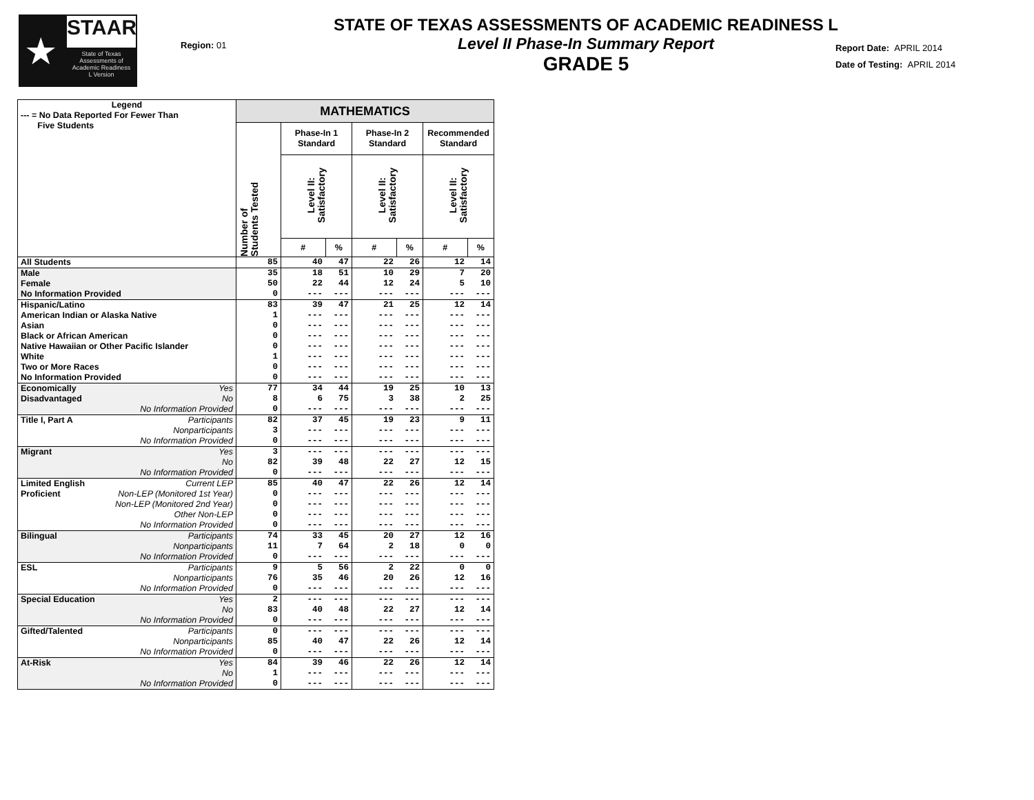★
STAAR
State of Texas
Assessments of
Academic Readiness
L Version
STATE OF TEXAS ASSESSMENTS OF ACADEMIC READINESS L
Level II Phase-In Summary Report
GRADE 5
Region: 01
Report Date: APRIL 2014
Date of Testing: APRIL 2014
| Legend --- = No Data Reported For Fewer Than Five Students | | MATHEMATICS | | | | | | |
| | | Number of Students Tested | Phase-In 1 Standard | | Phase-In 2 Standard | | Recommended Standard | |
| | | | Level II: Satisfactory | | Level II: Satisfactory | | Level II: Satisfactory | |
| | | | # | % | # | % | # | % |
| All Students | | 85 | 40 | 47 | 22 | 26 | 12 | 14 |
| Male | | 35 | 18 | 51 | 10 | 29 | 7 | 20 |
| Female | | 50 | 22 | 44 | 12 | 24 | 5 | 10 |
| No Information Provided | | 0 | --- | --- | --- | --- | --- | --- |
| Hispanic/Latino | | 83 | 39 | 47 | 21 | 25 | 12 | 14 |
| American Indian or Alaska Native | | 1 | --- | --- | --- | --- | --- | --- |
| Asian | | 0 | --- | --- | --- | --- | --- | --- |
| Black or African American | | 0 | --- | --- | --- | --- | --- | --- |
| Native Hawaiian or Other Pacific Islander | | 0 | --- | --- | --- | --- | --- | --- |
| White | | 1 | --- | --- | --- | --- | --- | --- |
| Two or More Races | | 0 | --- | --- | --- | --- | --- | --- |
| No Information Provided | | 0 | --- | --- | --- | --- | --- | --- |
| Economically | Yes | 77 | 34 | 44 | 19 | 25 | 10 | 13 |
| Disadvantaged | No | 8 | 6 | 75 | 3 | 38 | 2 | 25 |
| | No Information Provided | 0 | --- | --- | --- | --- | --- | --- |
| Title I, Part A | Participants | 82 | 37 | 45 | 19 | 23 | 9 | 11 |
| | Nonparticipants | 3 | --- | --- | --- | --- | --- | --- |
| | No Information Provided | 0 | --- | --- | --- | --- | --- | --- |
| Migrant | Yes | 3 | --- | --- | --- | --- | --- | --- |
| | No | 82 | 39 | 48 | 22 | 27 | 12 | 15 |
| | No Information Provided | 0 | --- | --- | --- | --- | --- | --- |
| Limited English | Current LEP | 85 | 40 | 47 | 22 | 26 | 12 | 14 |
| Proficient | Non-LEP (Monitored 1st Year) | 0 | --- | --- | --- | --- | --- | --- |
| | Non-LEP (Monitored 2nd Year) | 0 | --- | --- | --- | --- | --- | --- |
| | Other Non-LEP | 0 | --- | --- | --- | --- | --- | --- |
| | No Information Provided | 0 | --- | --- | --- | --- | --- | --- |
| Bilingual | Participants | 74 | 33 | 45 | 20 | 27 | 12 | 16 |
| | Nonparticipants | 11 | 7 | 64 | 2 | 18 | 0 | 0 |
| | No Information Provided | 0 | --- | --- | --- | --- | --- | --- |
| ESL | Participants | 9 | 5 | 56 | 2 | 22 | 0 | 0 |
| | Nonparticipants | 76 | 35 | 46 | 20 | 26 | 12 | 16 |
| | No Information Provided | 0 | --- | --- | --- | --- | --- | --- |
| Special Education | Yes | 2 | --- | --- | --- | --- | --- | --- |
| | No | 83 | 40 | 48 | 22 | 27 | 12 | 14 |
| | No Information Provided | 0 | --- | --- | --- | --- | --- | --- |
| Gifted/Talented | Participants | 0 | --- | --- | --- | --- | --- | --- |
| | Nonparticipants | 85 | 40 | 47 | 22 | 26 | 12 | 14 |
| | No Information Provided | 0 | --- | --- | --- | --- | --- | --- |
| At-Risk | Yes | 84 | 39 | 46 | 22 | 26 | 12 | 14 |
| | No | 1 | --- | --- | --- | --- | --- | --- |
| | No Information Provided | 0 | --- | --- | --- | --- | --- | --- |